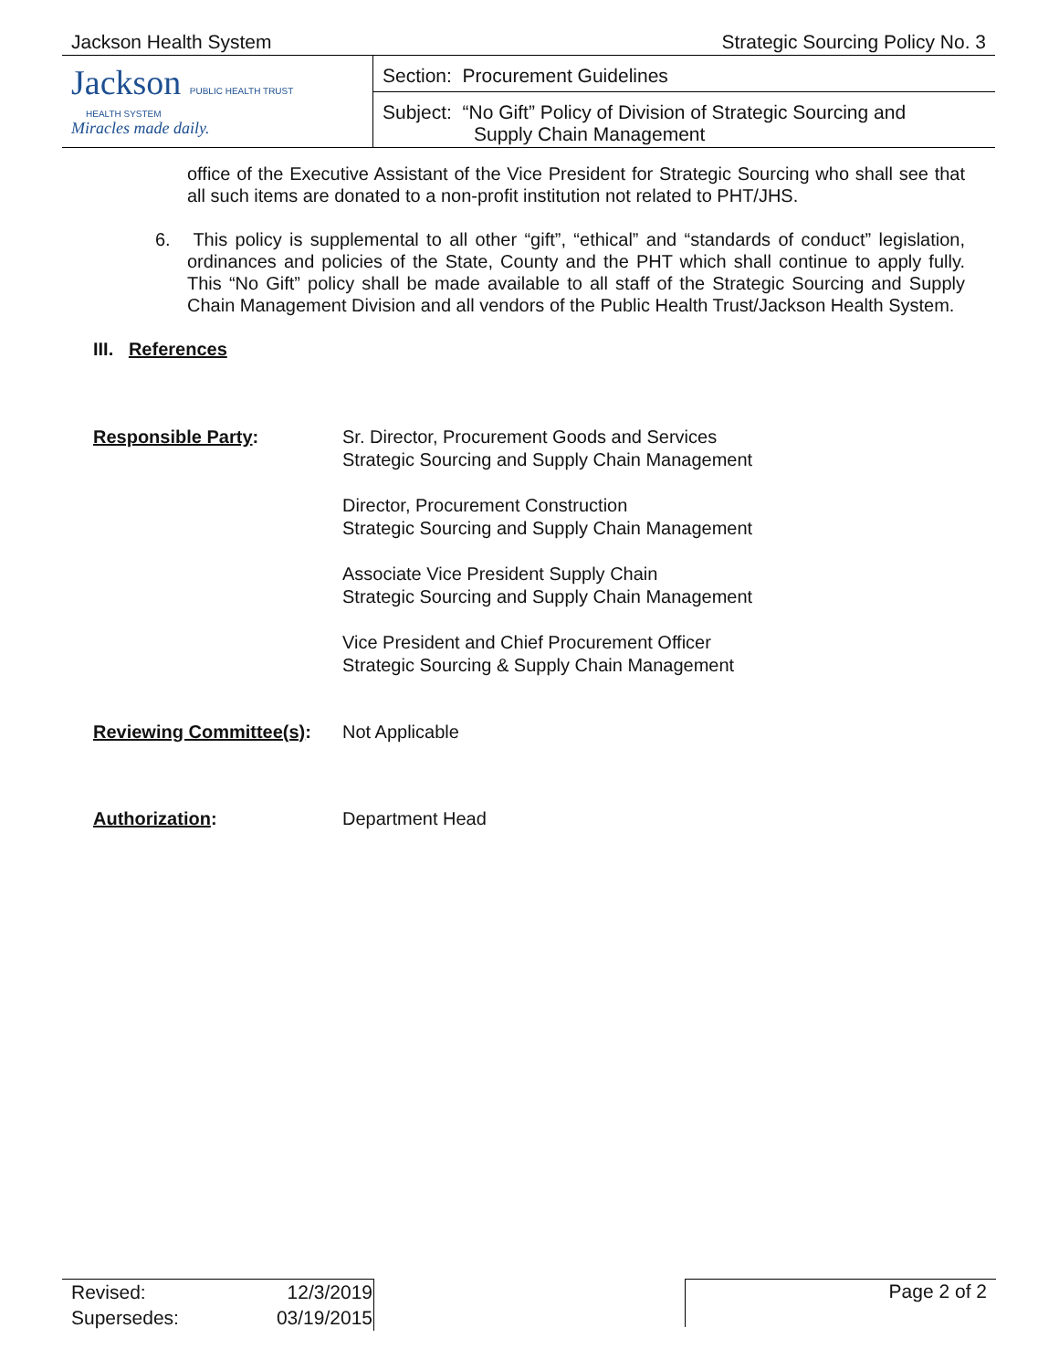Jackson Health System Strategic Sourcing Policy No. 3
| Jackson PUBLIC HEALTH TRUST HEALTH SYSTEM Miracles made daily. | Section: Procurement Guidelines |
| | Subject: “No Gift” Policy of Division of Strategic Sourcing and Supply Chain Management |
office of the Executive Assistant of the Vice President for Strategic Sourcing who shall see that all such items are donated to a non-profit institution not related to PHT/JHS.
6. This policy is supplemental to all other “gift”, “ethical” and “standards of conduct” legislation, ordinances and policies of the State, County and the PHT which shall continue to apply fully. This “No Gift” policy shall be made available to all staff of the Strategic Sourcing and Supply Chain Management Division and all vendors of the Public Health Trust/Jackson Health System.
III. References
Responsible Party:
Sr. Director, Procurement Goods and Services
Strategic Sourcing and Supply Chain Management
Director, Procurement Construction
Strategic Sourcing and Supply Chain Management
Associate Vice President Supply Chain
Strategic Sourcing and Supply Chain Management
Vice President and Chief Procurement Officer
Strategic Sourcing & Supply Chain Management
Reviewing Committee(s):
Not Applicable
Authorization:
Department Head
| Revised: | 12/3/2019 |
| Supersedes: | 03/19/2015 |
Page 2 of 2